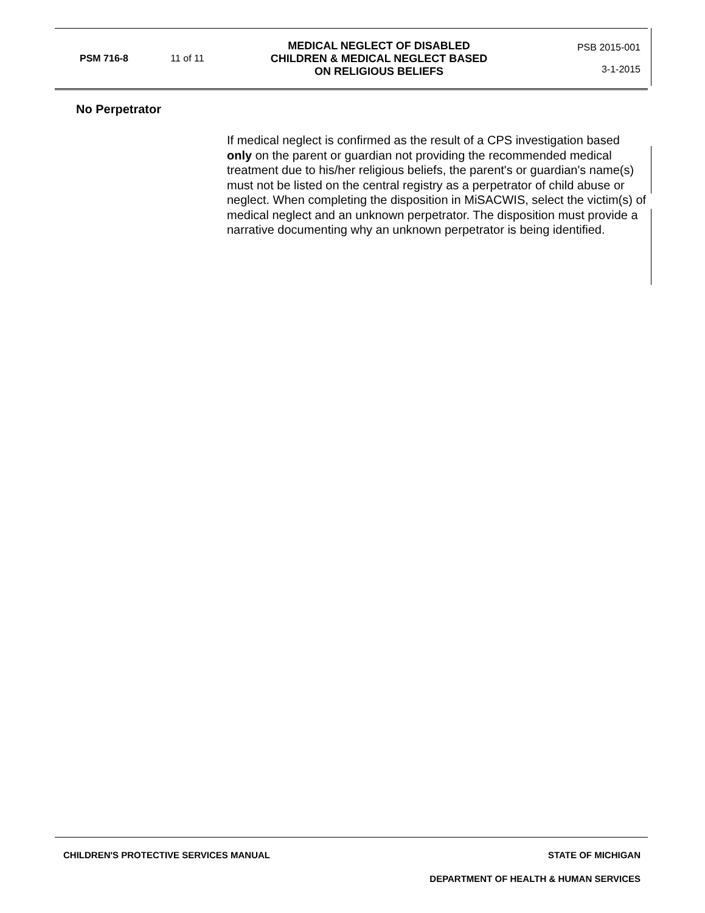| PSM 716-8 | 11 of 11 | MEDICAL NEGLECT OF DISABLED CHILDREN & MEDICAL NEGLECT BASED ON RELIGIOUS BELIEFS | PSB 2015-001 3-1-2015 |
No Perpetrator
If medical neglect is confirmed as the result of a CPS investigation based only on the parent or guardian not providing the recommended medical treatment due to his/her religious beliefs, the parent's or guardian's name(s) must not be listed on the central registry as a perpetrator of child abuse or neglect. When completing the disposition in MiSACWIS, select the victim(s) of medical neglect and an unknown perpetrator. The disposition must provide a narrative documenting why an unknown perpetrator is being identified.
CHILDREN'S PROTECTIVE SERVICES MANUAL STATE OF MICHIGAN
DEPARTMENT OF HEALTH & HUMAN SERVICES